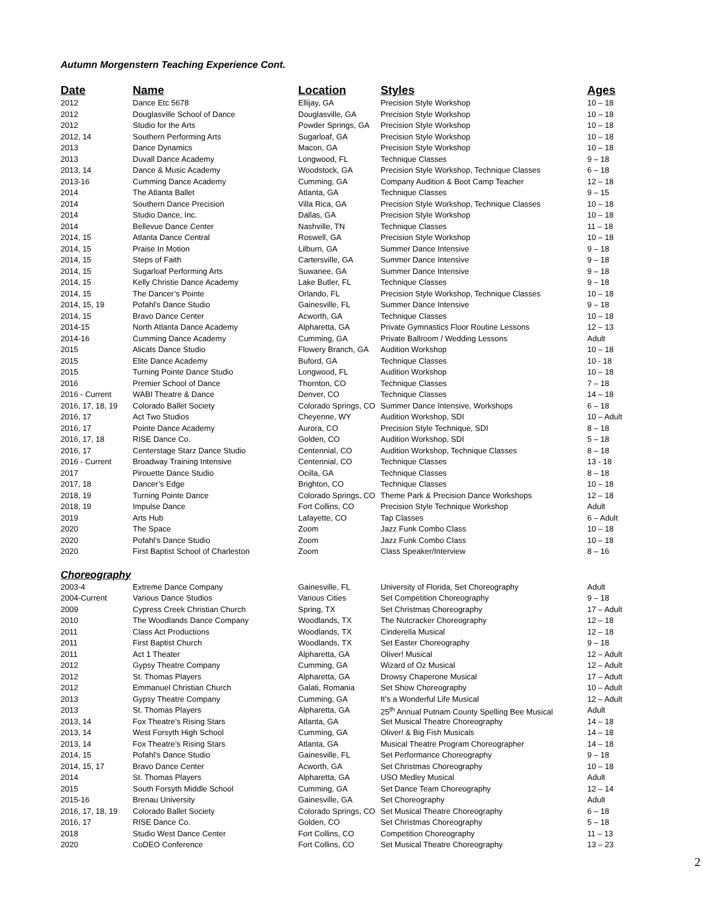Autumn Morgenstern Teaching Experience Cont.
| Date | Name | Location | Styles | Ages |
| --- | --- | --- | --- | --- |
| 2012 | Dance Etc 5678 | Ellijay, GA | Precision Style Workshop | 10 – 18 |
| 2012 | Douglasville School of Dance | Douglasville, GA | Precision Style Workshop | 10 – 18 |
| 2012 | Studio for the Arts | Powder Springs, GA | Precision Style Workshop | 10 – 18 |
| 2012, 14 | Southern Performing Arts | Sugarloaf, GA | Precision Style Workshop | 10 – 18 |
| 2013 | Dance Dynamics | Macon, GA | Precision Style Workshop | 10 – 18 |
| 2013 | Duvall Dance Academy | Longwood, FL | Technique Classes | 9 – 18 |
| 2013, 14 | Dance & Music Academy | Woodstock, GA | Precision Style Workshop, Technique Classes | 6 – 18 |
| 2013-16 | Cumming Dance Academy | Cumming, GA | Company Audition & Boot Camp Teacher | 12 – 18 |
| 2014 | The Atlanta Ballet | Atlanta, GA | Technique Classes | 9 – 15 |
| 2014 | Southern Dance Precision | Villa Rica, GA | Precision Style Workshop, Technique Classes | 10 – 18 |
| 2014 | Studio Dance, Inc. | Dallas, GA | Precision Style Workshop | 10 – 18 |
| 2014 | Bellevue Dance Center | Nashville, TN | Technique Classes | 11 – 18 |
| 2014, 15 | Atlanta Dance Central | Roswell, GA | Precision Style Workshop | 10 – 18 |
| 2014, 15 | Praise In Motion | Lilburn, GA | Summer Dance Intensive | 9 – 18 |
| 2014, 15 | Steps of Faith | Cartersville, GA | Summer Dance Intensive | 9 – 18 |
| 2014, 15 | Sugarloaf Performing Arts | Suwanee, GA | Summer Dance Intensive | 9 – 18 |
| 2014, 15 | Kelly Christie Dance Academy | Lake Butler, FL | Technique Classes | 9 – 18 |
| 2014, 15 | The Dancer’s Pointe | Orlando, FL | Precision Style Workshop, Technique Classes | 10 – 18 |
| 2014, 15, 19 | Pofahl’s Dance Studio | Gainesville, FL | Summer Dance Intensive | 9 – 18 |
| 2014, 15 | Bravo Dance Center | Acworth, GA | Technique Classes | 10 – 18 |
| 2014-15 | North Atlanta Dance Academy | Alpharetta, GA | Private Gymnastics Floor Routine Lessons | 12 – 13 |
| 2014-16 | Cumming Dance Academy | Cumming, GA | Private Ballroom / Wedding Lessons | Adult |
| 2015 | Alicats Dance Studio | Flowery Branch, GA | Audition Workshop | 10 – 18 |
| 2015 | Elite Dance Academy | Buford, GA | Technique Classes | 10 - 18 |
| 2015 | Turning Pointe Dance Studio | Longwood, FL | Audition Workshop | 10 – 18 |
| 2016 | Premier School of Dance | Thornton, CO | Technique Classes | 7 – 18 |
| 2016 - Current | WABI Theatre & Dance | Denver, CO | Technique Classes | 14 – 18 |
| 2016, 17, 18, 19 | Colorado Ballet Society | Colorado Springs, CO | Summer Dance Intensive, Workshops | 6 – 18 |
| 2016, 17 | Act Two Studios | Cheyenne, WY | Audition Workshop, SDI | 10 – Adult |
| 2016, 17 | Pointe Dance Academy | Aurora, CO | Precision Style Technique, SDI | 8 – 18 |
| 2016, 17, 18 | RISE Dance Co. | Golden, CO | Audition Workshop, SDI | 5 – 18 |
| 2016, 17 | Centerstage Starz Dance Studio | Centennial, CO | Audition Workshop, Technique Classes | 8 – 18 |
| 2016 - Current | Broadway Training Intensive | Centennial, CO | Technique Classes | 13 - 18 |
| 2017 | Pirouette Dance Studio | Ocilla, GA | Technique Classes | 8 – 18 |
| 2017, 18 | Dancer’s Edge | Brighton, CO | Technique Classes | 10 – 18 |
| 2018, 19 | Turning Pointe Dance | Colorado Springs, CO | Theme Park & Precision Dance Workshops | 12 – 18 |
| 2018, 19 | Impulse Dance | Fort Collins, CO | Precision Style Technique Workshop | Adult |
| 2019 | Arts Hub | Lafayette, CO | Tap Classes | 6 – Adult |
| 2020 | The Space | Zoom | Jazz Funk Combo Class | 10 – 18 |
| 2020 | Pofahl’s Dance Studio | Zoom | Jazz Funk Combo Class | 10 – 18 |
| 2020 | First Baptist School of Charleston | Zoom | Class Speaker/Interview | 8 – 16 |
| Choreography | | | | |
| 2003-4 | Extreme Dance Company | Gainesville, FL | University of Florida, Set Choreography | Adult |
| 2004-Current | Various Dance Studios | Various Cities | Set Competition Choreography | 9 – 18 |
| 2009 | Cypress Creek Christian Church | Spring, TX | Set Christmas Choreography | 17 – Adult |
| 2010 | The Woodlands Dance Company | Woodlands, TX | The Nutcracker Choreography | 12 – 18 |
| 2011 | Class Act Productions | Woodlands, TX | Cinderella Musical | 12 – 18 |
| 2011 | First Baptist Church | Woodlands, TX | Set Easter Choreography | 9 – 18 |
| 2011 | Act 1 Theater | Alpharetta, GA | Oliver! Musical | 12 – Adult |
| 2012 | Gypsy Theatre Company | Cumming, GA | Wizard of Oz Musical | 12 – Adult |
| 2012 | St. Thomas Players | Alpharetta, GA | Drowsy Chaperone Musical | 17 – Adult |
| 2012 | Emmanuel Christian Church | Galati, Romania | Set Show Choreography | 10 – Adult |
| 2013 | Gypsy Theatre Company | Cumming, GA | It’s a Wonderful Life Musical | 12 – Adult |
| 2013 | St. Thomas Players | Alpharetta, GA | 25<sup>th</sup> Annual Putnam County Spelling Bee Musical | Adult |
| 2013, 14 | Fox Theatre’s Rising Stars | Atlanta, GA | Set Musical Theatre Choreography | 14 – 18 |
| 2013, 14 | West Forsyth High School | Cumming, GA | Oliver! & Big Fish Musicals | 14 – 18 |
| 2013, 14 | Fox Theatre’s Rising Stars | Atlanta, GA | Musical Theatre Program Choreographer | 14 – 18 |
| 2014, 15 | Pofahl’s Dance Studio | Gainesville, FL | Set Performance Choreography | 9 – 18 |
| 2014, 15, 17 | Bravo Dance Center | Acworth, GA | Set Christmas Choreography | 10 – 18 |
| 2014 | St. Thomas Players | Alpharetta, GA | USO Medley Musical | Adult |
| 2015 | South Forsyth Middle School | Cumming, GA | Set Dance Team Choreography | 12 – 14 |
| 2015-16 | Brenau University | Gainesville, GA | Set Choreography | Adult |
| 2016, 17, 18, 19 | Colorado Ballet Society | Colorado Springs, CO | Set Musical Theatre Choreography | 6 – 18 |
| 2016, 17 | RISE Dance Co. | Golden, CO | Set Christmas Choreography | 5 – 18 |
| 2018 | Studio West Dance Center | Fort Collins, CO | Competition Choreography | 11 – 13 |
| 2020 | CoDEO Conference | Fort Collins, CO | Set Musical Theatre Choreography | 13 – 23 |
2